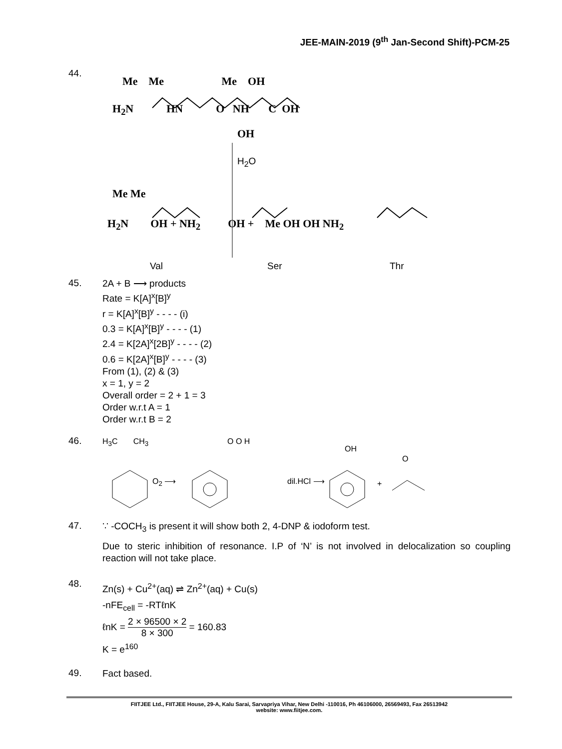JEE-MAIN-2019 (9<sup>th</sup> Jan-Second Shift)-PCM-25
44.
Me Me Me OH
H<sub>2</sub>N HN O NH C OH
OH
H<sub>2</sub>O
Me Me
H<sub>2</sub>N OH + NH<sub>2</sub> OH + Me OH OH NH<sub>2</sub>
Val Ser Thr
45.
2A + B ⟶ products
Rate = K[A]<sup>x</sup>[B]<sup>y</sup>
r = K[A]<sup>x</sup>[B]<sup>y</sup> - - - - (i)
0.3 = K[A]<sup>x</sup>[B]<sup>y</sup> - - - - (1)
2.4 = K[2A]<sup>x</sup>[2B]<sup>y</sup> - - - - (2)
0.6 = K[2A]<sup>x</sup>[B]<sup>y</sup> - - - - (3)
From (1), (2) & (3)
x = 1, y = 2
Overall order = 2 + 1 = 3
Order w.r.t A = 1
Order w.r.t B = 2
46.
H<sub>3</sub>C CH<sub>3</sub> O O H
OH
O
O<sub>2</sub> ⟶ dil.HCl ⟶ +
47.
∵ -COCH<sub>3</sub> is present it will show both 2, 4-DNP & iodoform test.
Due to steric inhibition of resonance. I.P of ‘N’ is not involved in delocalization so coupling reaction will not take place.
48.
Zn(s) + Cu<sup>2+</sup>(aq) ⇌ Zn<sup>2+</sup>(aq) + Cu(s)
-nFE<sub>cell</sub> = -RTℓnK
ℓnK = 2 × 96500 × 2 8 × 300 = 160.83
K = e<sup>160</sup>
49.
Fact based.
FIITJEE Ltd., FIITJEE House, 29-A, Kalu Sarai, Sarvapriya Vihar, New Delhi -110016, Ph 46106000, 26569493, Fax 26513942
website: www.fiitjee.com.